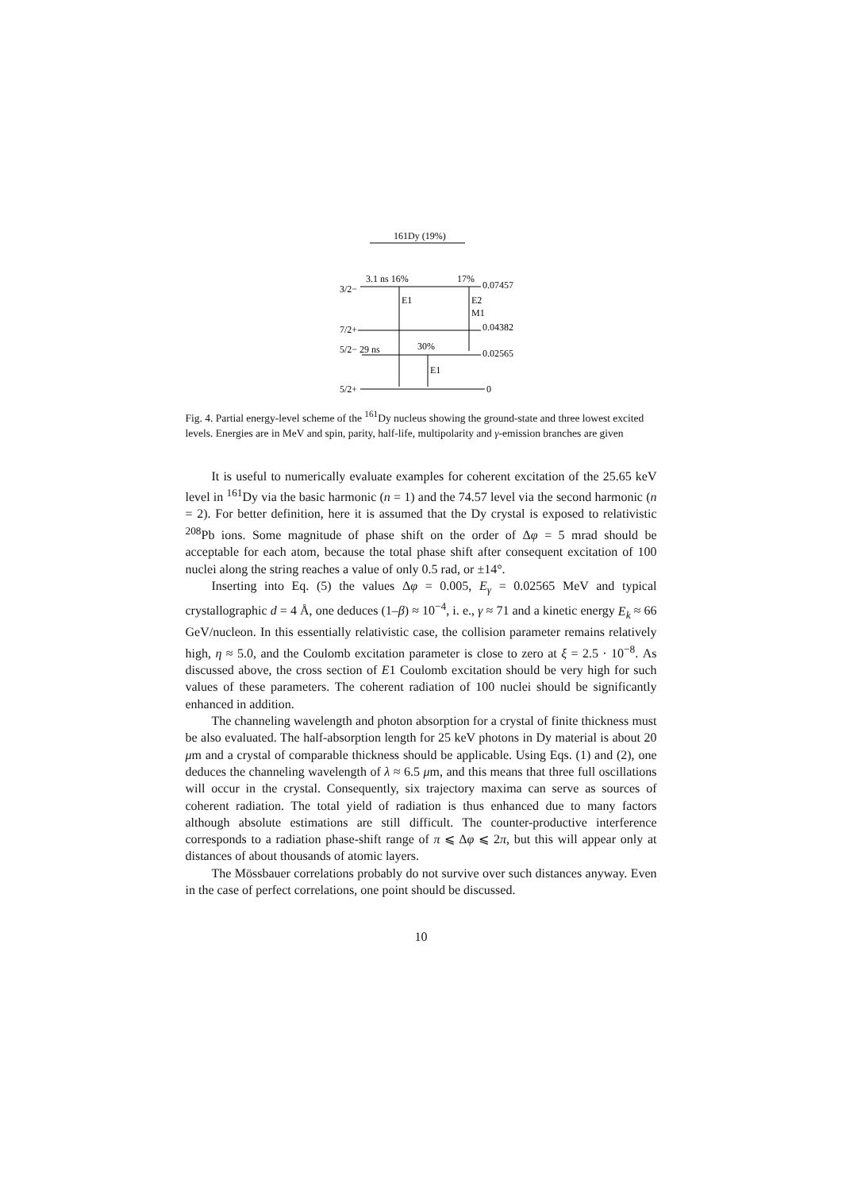161Dy (19%)
3/2−
3.1 ns 16%
17%
0.07457
E1
E2
M1
7/2+
0.04382
5/2− 29 ns
30%
0.02565
E1
5/2+
0
Fig. 4. Partial energy-level scheme of the <sup>161</sup>Dy nucleus showing the ground-state and three lowest excited levels. Energies are in MeV and spin, parity, half-life, multipolarity and γ-emission branches are given
It is useful to numerically evaluate examples for coherent excitation of the 25.65 keV level in <sup>161</sup>Dy via the basic harmonic (n = 1) and the 74.57 level via the second harmonic (n = 2). For better definition, here it is assumed that the Dy crystal is exposed to relativistic <sup>208</sup>Pb ions. Some magnitude of phase shift on the order of Δφ = 5 mrad should be acceptable for each atom, because the total phase shift after consequent excitation of 100 nuclei along the string reaches a value of only 0.5 rad, or ±14°.
Inserting into Eq. (5) the values Δφ = 0.005, E<sub>γ</sub> = 0.02565 MeV and typical crystallographic d = 4 Å, one deduces (1–β) ≈ 10<sup>−4</sup>, i. e., γ ≈ 71 and a kinetic energy E<sub>k</sub> ≈ 66 GeV/nucleon. In this essentially relativistic case, the collision parameter remains relatively high, η ≈ 5.0, and the Coulomb excitation parameter is close to zero at ξ = 2.5 · 10<sup>−8</sup>. As discussed above, the cross section of E1 Coulomb excitation should be very high for such values of these parameters. The coherent radiation of 100 nuclei should be significantly enhanced in addition.
The channeling wavelength and photon absorption for a crystal of finite thickness must be also evaluated. The half-absorption length for 25 keV photons in Dy material is about 20 μm and a crystal of comparable thickness should be applicable. Using Eqs. (1) and (2), one deduces the channeling wavelength of λ ≈ 6.5 μm, and this means that three full oscillations will occur in the crystal. Consequently, six trajectory maxima can serve as sources of coherent radiation. The total yield of radiation is thus enhanced due to many factors although absolute estimations are still difficult. The counter-productive interference corresponds to a radiation phase-shift range of π ⩽ Δφ ⩽ 2π, but this will appear only at distances of about thousands of atomic layers.
The Mössbauer correlations probably do not survive over such distances anyway. Even in the case of perfect correlations, one point should be discussed.
10